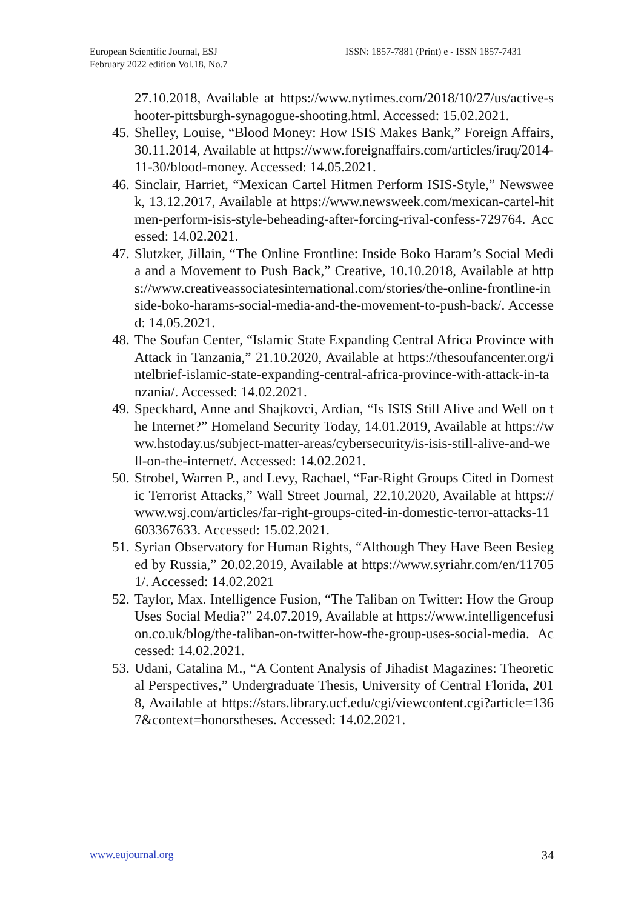European Scientific Journal, ESJ
February 2022 edition Vol.18, No.7
ISSN: 1857-7881 (Print) e - ISSN 1857-7431
27.10.2018, Available at https://www.nytimes.com/2018/10/27/us/active-shooter-pittsburgh-synagogue-shooting.html. Accessed: 15.02.2021.
45.
Shelley, Louise, “Blood Money: How ISIS Makes Bank,” Foreign Affairs, 30.11.2014, Available at https://www.foreignaffairs.com/articles/iraq/2014-11-30/blood-money. Accessed: 14.05.2021.
46.
Sinclair, Harriet, “Mexican Cartel Hitmen Perform ISIS-Style,” Newsweek, 13.12.2017, Available at https://www.newsweek.com/mexican-cartel-hitmen-perform-isis-style-beheading-after-forcing-rival-confess-729764. Accessed: 14.02.2021.
47.
Slutzker, Jillain, “The Online Frontline: Inside Boko Haram’s Social Media and a Movement to Push Back,” Creative, 10.10.2018, Available at https://www.creativeassociatesinternational.com/stories/the-online-frontline-inside-boko-harams-social-media-and-the-movement-to-push-back/. Accessed: 14.05.2021.
48.
The Soufan Center, “Islamic State Expanding Central Africa Province with Attack in Tanzania,” 21.10.2020, Available at https://thesoufancenter.org/intelbrief-islamic-state-expanding-central-africa-province-with-attack-in-tanzania/. Accessed: 14.02.2021.
49.
Speckhard, Anne and Shajkovci, Ardian, “Is ISIS Still Alive and Well on the Internet?” Homeland Security Today, 14.01.2019, Available at https://www.hstoday.us/subject-matter-areas/cybersecurity/is-isis-still-alive-and-well-on-the-internet/. Accessed: 14.02.2021.
50.
Strobel, Warren P., and Levy, Rachael, “Far-Right Groups Cited in Domestic Terrorist Attacks,” Wall Street Journal, 22.10.2020, Available at https://www.wsj.com/articles/far-right-groups-cited-in-domestic-terror-attacks-11603367633. Accessed: 15.02.2021.
51.
Syrian Observatory for Human Rights, “Although They Have Been Besieged by Russia,” 20.02.2019, Available at https://www.syriahr.com/en/117051/. Accessed: 14.02.2021
52.
Taylor, Max. Intelligence Fusion, “The Taliban on Twitter: How the Group Uses Social Media?” 24.07.2019, Available at https://www.intelligencefusion.co.uk/blog/the-taliban-on-twitter-how-the-group-uses-social-media. Accessed: 14.02.2021.
53.
Udani, Catalina M., “A Content Analysis of Jihadist Magazines: Theoretical Perspectives,” Undergraduate Thesis, University of Central Florida, 2018, Available at https://stars.library.ucf.edu/cgi/viewcontent.cgi?article=1367&context=honorstheses. Accessed: 14.02.2021.
www.eujournal.org 34